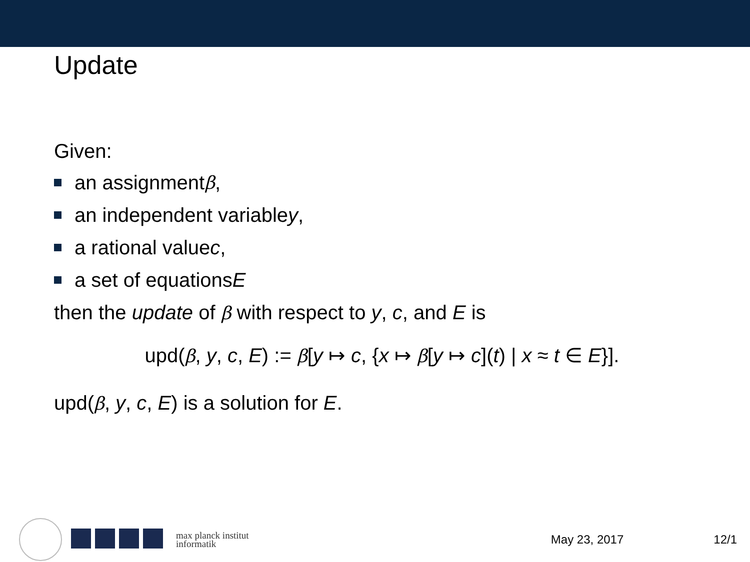Update
Given:
an assignment β,
an independent variable y,
a rational value c,
a set of equations E
then the update of β with respect to y, c, and E is
upd(β, y, c, E) := β[y ↦ c, {x ↦ β[y ↦ c](t) | x ≈ t ∈ E}].
upd(β, y, c, E) is a solution for E.
max planck institut
informatik
May 23, 2017 12/1